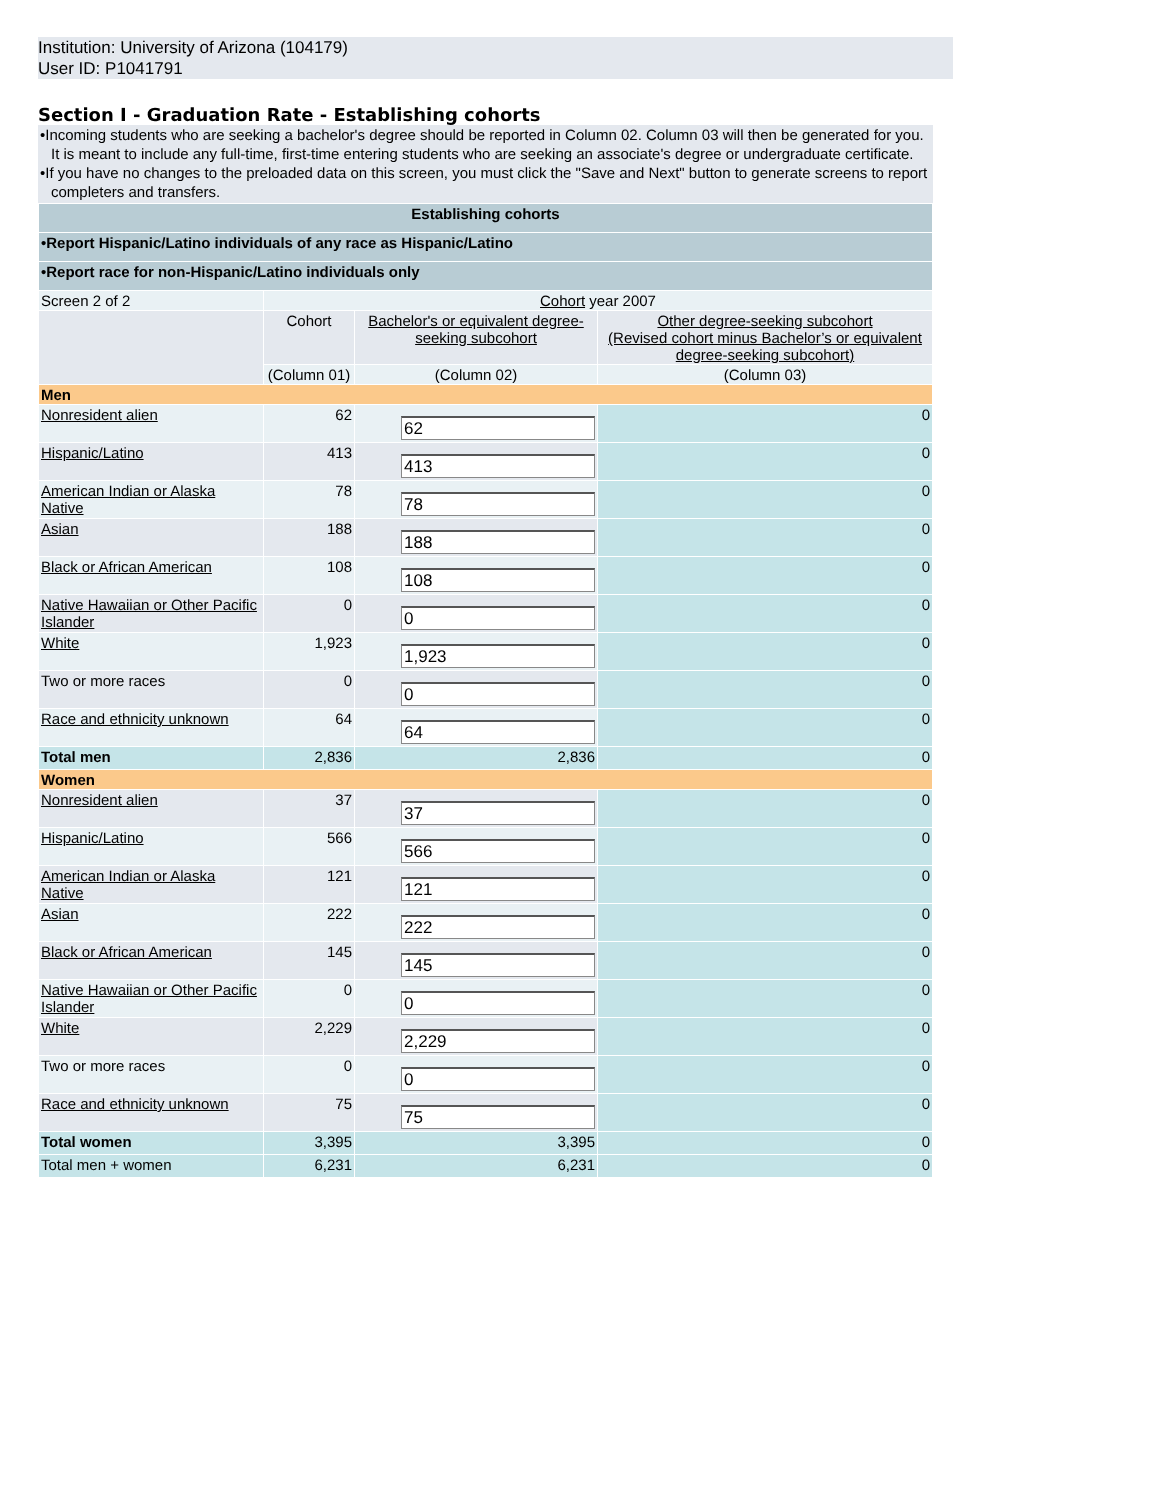Institution: University of Arizona (104179)
User ID: P1041791
Section I - Graduation Rate - Establishing cohorts
•Incoming students who are seeking a bachelor's degree should be reported in Column 02. Column 03 will then be generated for you. It is meant to include any full-time, first-time entering students who are seeking an associate's degree or undergraduate certificate.
•If you have no changes to the preloaded data on this screen, you must click the "Save and Next" button to generate screens to report completers and transfers.
| Establishing cohorts | | | |
| --- | --- | --- | --- |
| •Report Hispanic/Latino individuals of any race as Hispanic/Latino | | | |
| •Report race for non-Hispanic/Latino individuals only | | | |
| Screen 2 of 2 | Cohort year 2007 | | |
| | Cohort | Bachelor's or equivalent degree-seeking subcohort | Other degree-seeking subcohort (Revised cohort minus Bachelor’s or equivalent degree-seeking subcohort) |
| | (Column 01) | (Column 02) | (Column 03) |
| Men | | | |
| Nonresident alien | 62 | 62 | 0 |
| Hispanic/Latino | 413 | 413 | 0 |
| American Indian or Alaska Native | 78 | 78 | 0 |
| Asian | 188 | 188 | 0 |
| Black or African American | 108 | 108 | 0 |
| Native Hawaiian or Other Pacific Islander | 0 | 0 | 0 |
| White | 1,923 | 1,923 | 0 |
| Two or more races | 0 | 0 | 0 |
| Race and ethnicity unknown | 64 | 64 | 0 |
| Total men | 2,836 | 2,836 | 0 |
| Women | | | |
| Nonresident alien | 37 | 37 | 0 |
| Hispanic/Latino | 566 | 566 | 0 |
| American Indian or Alaska Native | 121 | 121 | 0 |
| Asian | 222 | 222 | 0 |
| Black or African American | 145 | 145 | 0 |
| Native Hawaiian or Other Pacific Islander | 0 | 0 | 0 |
| White | 2,229 | 2,229 | 0 |
| Two or more races | 0 | 0 | 0 |
| Race and ethnicity unknown | 75 | 75 | 0 |
| Total women | 3,395 | 3,395 | 0 |
| Total men + women | 6,231 | 6,231 | 0 |